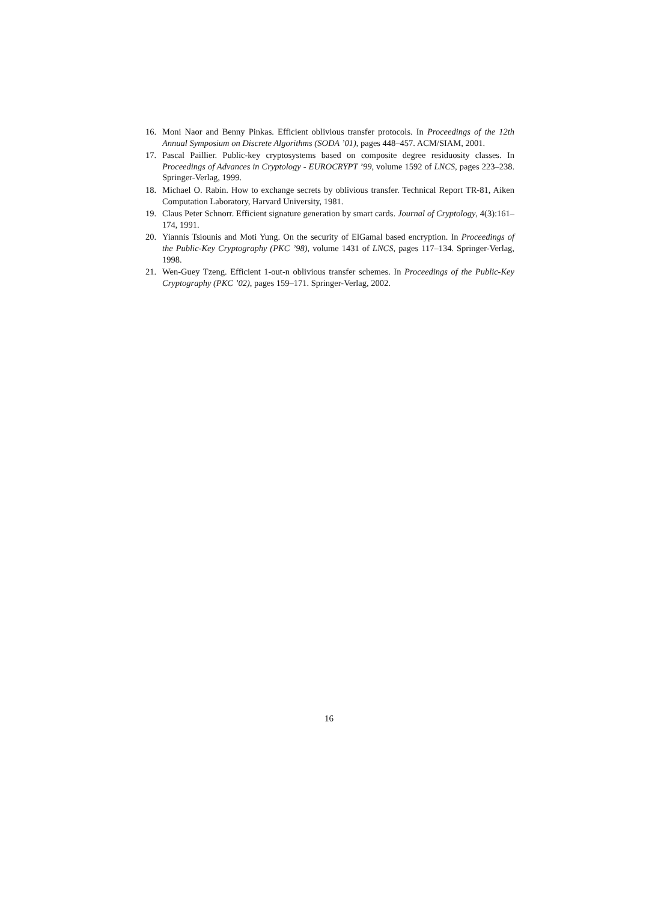16. Moni Naor and Benny Pinkas. Efficient oblivious transfer protocols. In Proceedings of the 12th Annual Symposium on Discrete Algorithms (SODA ’01), pages 448–457. ACM/SIAM, 2001.
17. Pascal Paillier. Public-key cryptosystems based on composite degree residuosity classes. In Proceedings of Advances in Cryptology - EUROCRYPT ’99, volume 1592 of LNCS, pages 223–238. Springer-Verlag, 1999.
18. Michael O. Rabin. How to exchange secrets by oblivious transfer. Technical Report TR-81, Aiken Computation Laboratory, Harvard University, 1981.
19. Claus Peter Schnorr. Efficient signature generation by smart cards. Journal of Cryptology, 4(3):161–174, 1991.
20. Yiannis Tsiounis and Moti Yung. On the security of ElGamal based encryption. In Proceedings of the Public-Key Cryptography (PKC ’98), volume 1431 of LNCS, pages 117–134. Springer-Verlag, 1998.
21. Wen-Guey Tzeng. Efficient 1-out-n oblivious transfer schemes. In Proceedings of the Public-Key Cryptography (PKC ’02), pages 159–171. Springer-Verlag, 2002.
16